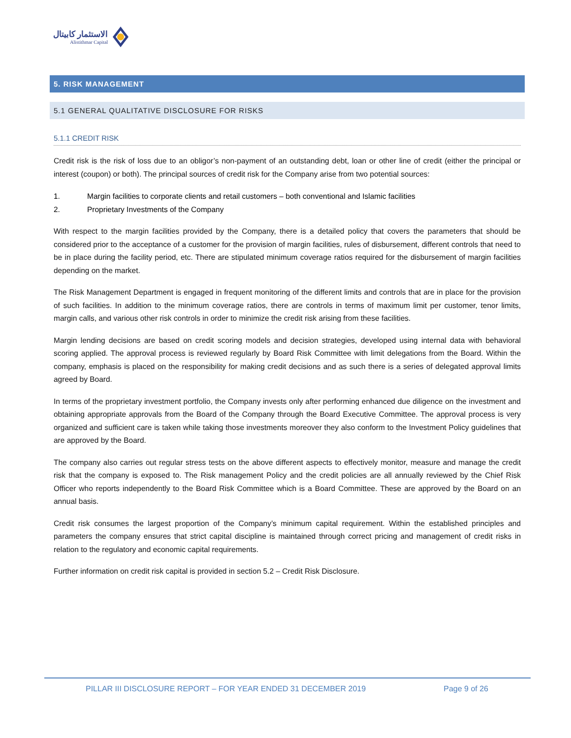الاستثمار كابيتال
Alistithmar Capital
5. RISK MANAGEMENT
5.1 GENERAL QUALITATIVE DISCLOSURE FOR RISKS
5.1.1 CREDIT RISK
Credit risk is the risk of loss due to an obligor’s non-payment of an outstanding debt, loan or other line of credit (either the principal or interest (coupon) or both). The principal sources of credit risk for the Company arise from two potential sources:
1. Margin facilities to corporate clients and retail customers – both conventional and Islamic facilities
2. Proprietary Investments of the Company
With respect to the margin facilities provided by the Company, there is a detailed policy that covers the parameters that should be considered prior to the acceptance of a customer for the provision of margin facilities, rules of disbursement, different controls that need to be in place during the facility period, etc. There are stipulated minimum coverage ratios required for the disbursement of margin facilities depending on the market.
The Risk Management Department is engaged in frequent monitoring of the different limits and controls that are in place for the provision of such facilities. In addition to the minimum coverage ratios, there are controls in terms of maximum limit per customer, tenor limits, margin calls, and various other risk controls in order to minimize the credit risk arising from these facilities.
Margin lending decisions are based on credit scoring models and decision strategies, developed using internal data with behavioral scoring applied. The approval process is reviewed regularly by Board Risk Committee with limit delegations from the Board. Within the company, emphasis is placed on the responsibility for making credit decisions and as such there is a series of delegated approval limits agreed by Board.
In terms of the proprietary investment portfolio, the Company invests only after performing enhanced due diligence on the investment and obtaining appropriate approvals from the Board of the Company through the Board Executive Committee. The approval process is very organized and sufficient care is taken while taking those investments moreover they also conform to the Investment Policy guidelines that are approved by the Board.
The company also carries out regular stress tests on the above different aspects to effectively monitor, measure and manage the credit risk that the company is exposed to. The Risk management Policy and the credit policies are all annually reviewed by the Chief Risk Officer who reports independently to the Board Risk Committee which is a Board Committee. These are approved by the Board on an annual basis.
Credit risk consumes the largest proportion of the Company’s minimum capital requirement. Within the established principles and parameters the company ensures that strict capital discipline is maintained through correct pricing and management of credit risks in relation to the regulatory and economic capital requirements.
Further information on credit risk capital is provided in section 5.2 – Credit Risk Disclosure.
PILLAR III DISCLOSURE REPORT – FOR YEAR ENDED 31 DECEMBER 2019 Page 9 of 26